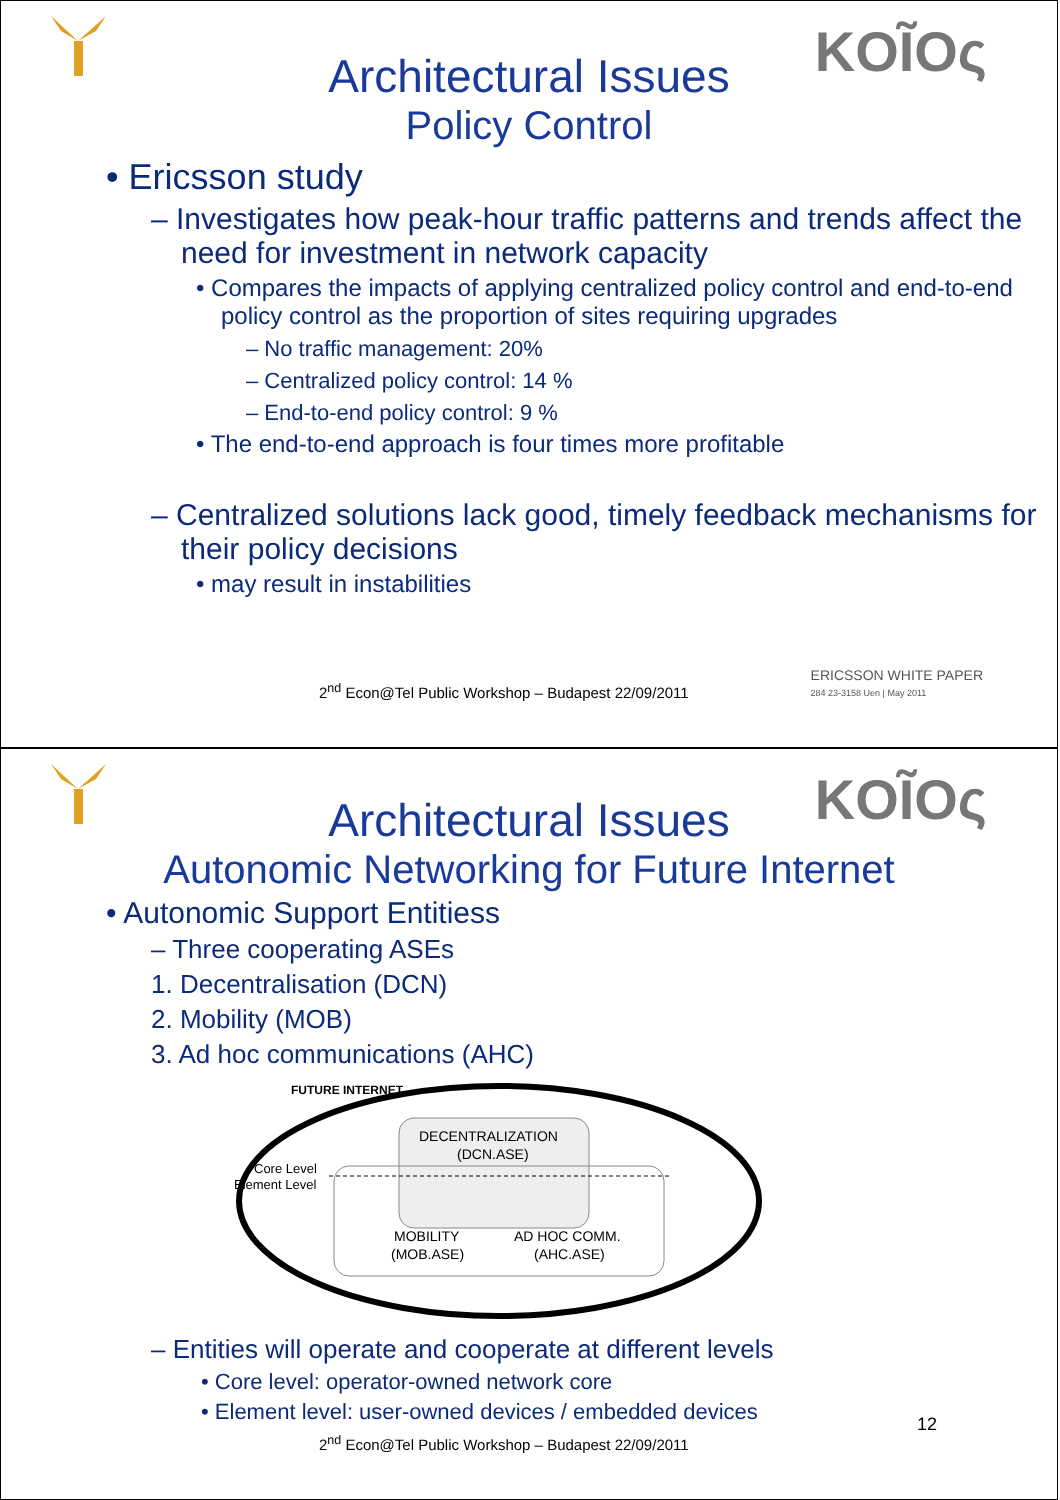KOĨOς
Architectural Issues
Policy Control
• Ericsson study
– Investigates how peak-hour traffic patterns and trends affect the need for investment in network capacity
• Compares the impacts of applying centralized policy control and end-to-end policy control as the proportion of sites requiring upgrades
– No traffic management: 20%
– Centralized policy control: 14 %
– End-to-end policy control: 9 %
• The end-to-end approach is four times more profitable
– Centralized solutions lack good, timely feedback mechanisms for their policy decisions
• may result in instabilities
2<sup>nd</sup> Econ@Tel Public Workshop – Budapest 22/09/2011
ERICSSON WHITE PAPER
284 23-3158 Uen | May 2011
KOĨOς
Architectural Issues
Autonomic Networking for Future Internet
• Autonomic Support Entitiess
– Three cooperating ASEs
1. Decentralisation (DCN)
2. Mobility (MOB)
3. Ad hoc communications (AHC)
FUTURE INTERNET
DECENTRALIZATION
(DCN.ASE)
Core Level
Element Level
MOBILITY
(MOB.ASE)
AD HOC COMM.
(AHC.ASE)
– Entities will operate and cooperate at different levels
• Core level: operator-owned network core
• Element level: user-owned devices / embedded devices
12
2<sup>nd</sup> Econ@Tel Public Workshop – Budapest 22/09/2011